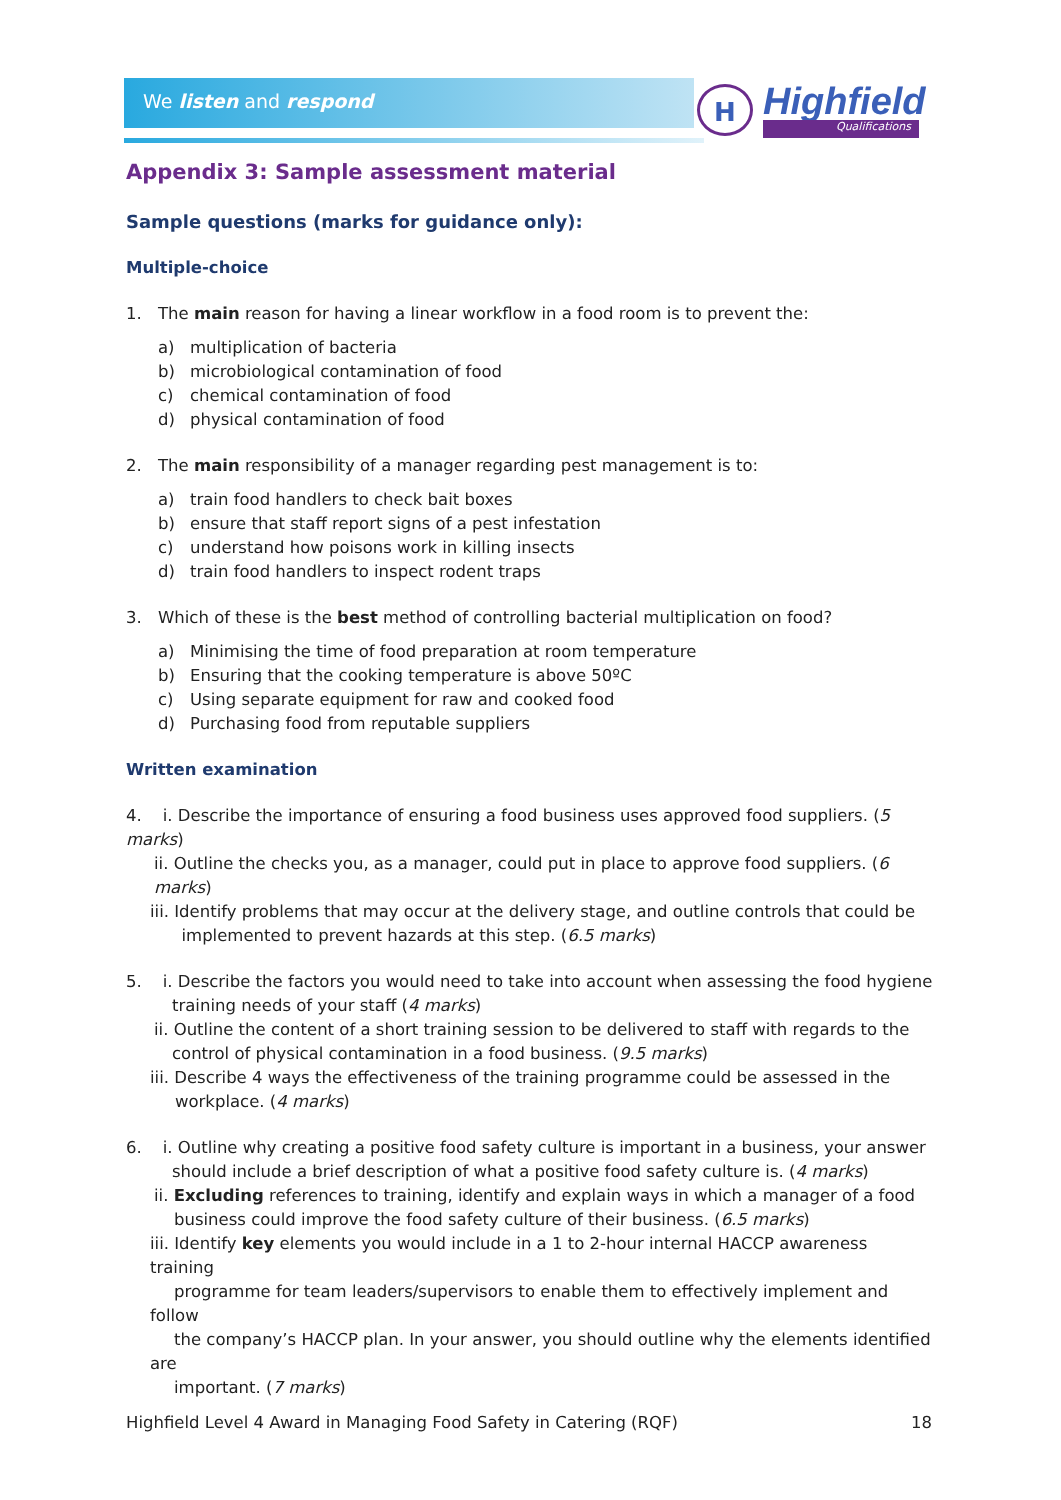We listen and respond
H Highfield
Qualifications
Appendix 3: Sample assessment material
Sample questions (marks for guidance only):
Multiple-choice
1. The main reason for having a linear workflow in a food room is to prevent the:
a) multiplication of bacteria
b) microbiological contamination of food
c) chemical contamination of food
d) physical contamination of food
2. The main responsibility of a manager regarding pest management is to:
a) train food handlers to check bait boxes
b) ensure that staff report signs of a pest infestation
c) understand how poisons work in killing insects
d) train food handlers to inspect rodent traps
3. Which of these is the best method of controlling bacterial multiplication on food?
a) Minimising the time of food preparation at room temperature
b) Ensuring that the cooking temperature is above 50ºC
c) Using separate equipment for raw and cooked food
d) Purchasing food from reputable suppliers
Written examination
4. i. Describe the importance of ensuring a food business uses approved food suppliers. (5 marks)
ii. Outline the checks you, as a manager, could put in place to approve food suppliers. (6 marks)
iii. Identify problems that may occur at the delivery stage, and outline controls that could be
implemented to prevent hazards at this step. (6.5 marks)
5. i. Describe the factors you would need to take into account when assessing the food hygiene
training needs of your staff (4 marks)
ii. Outline the content of a short training session to be delivered to staff with regards to the
control of physical contamination in a food business. (9.5 marks)
iii. Describe 4 ways the effectiveness of the training programme could be assessed in the
workplace. (4 marks)
6. i. Outline why creating a positive food safety culture is important in a business, your answer
should include a brief description of what a positive food safety culture is. (4 marks)
ii. Excluding references to training, identify and explain ways in which a manager of a food
business could improve the food safety culture of their business. (6.5 marks)
iii. Identify key elements you would include in a 1 to 2-hour internal HACCP awareness training
programme for team leaders/supervisors to enable them to effectively implement and follow
the company’s HACCP plan. In your answer, you should outline why the elements identified are
important. (7 marks)
Highfield Level 4 Award in Managing Food Safety in Catering (RQF) 18